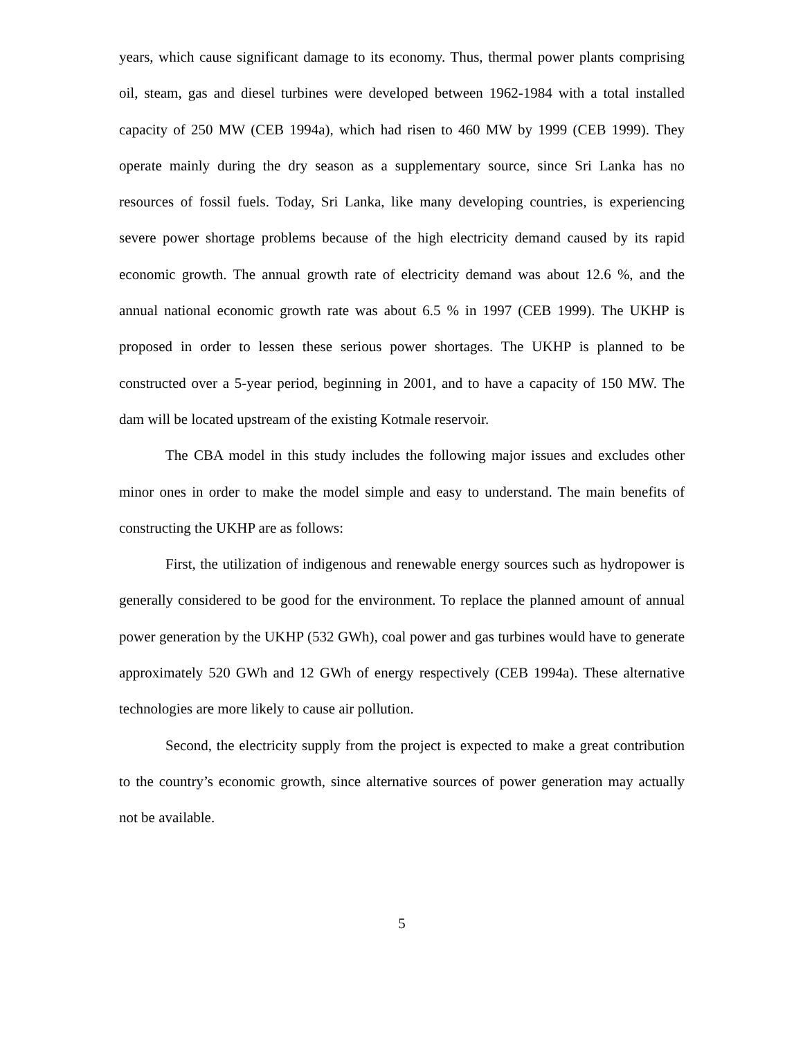years, which cause significant damage to its economy. Thus, thermal power plants comprising oil, steam, gas and diesel turbines were developed between 1962-1984 with a total installed capacity of 250 MW (CEB 1994a), which had risen to 460 MW by 1999 (CEB 1999). They operate mainly during the dry season as a supplementary source, since Sri Lanka has no resources of fossil fuels. Today, Sri Lanka, like many developing countries, is experiencing severe power shortage problems because of the high electricity demand caused by its rapid economic growth. The annual growth rate of electricity demand was about 12.6 %, and the annual national economic growth rate was about 6.5 % in 1997 (CEB 1999). The UKHP is proposed in order to lessen these serious power shortages. The UKHP is planned to be constructed over a 5-year period, beginning in 2001, and to have a capacity of 150 MW. The dam will be located upstream of the existing Kotmale reservoir.
The CBA model in this study includes the following major issues and excludes other minor ones in order to make the model simple and easy to understand. The main benefits of constructing the UKHP are as follows:
First, the utilization of indigenous and renewable energy sources such as hydropower is generally considered to be good for the environment. To replace the planned amount of annual power generation by the UKHP (532 GWh), coal power and gas turbines would have to generate approximately 520 GWh and 12 GWh of energy respectively (CEB 1994a). These alternative technologies are more likely to cause air pollution.
Second, the electricity supply from the project is expected to make a great contribution to the country’s economic growth, since alternative sources of power generation may actually not be available.
5